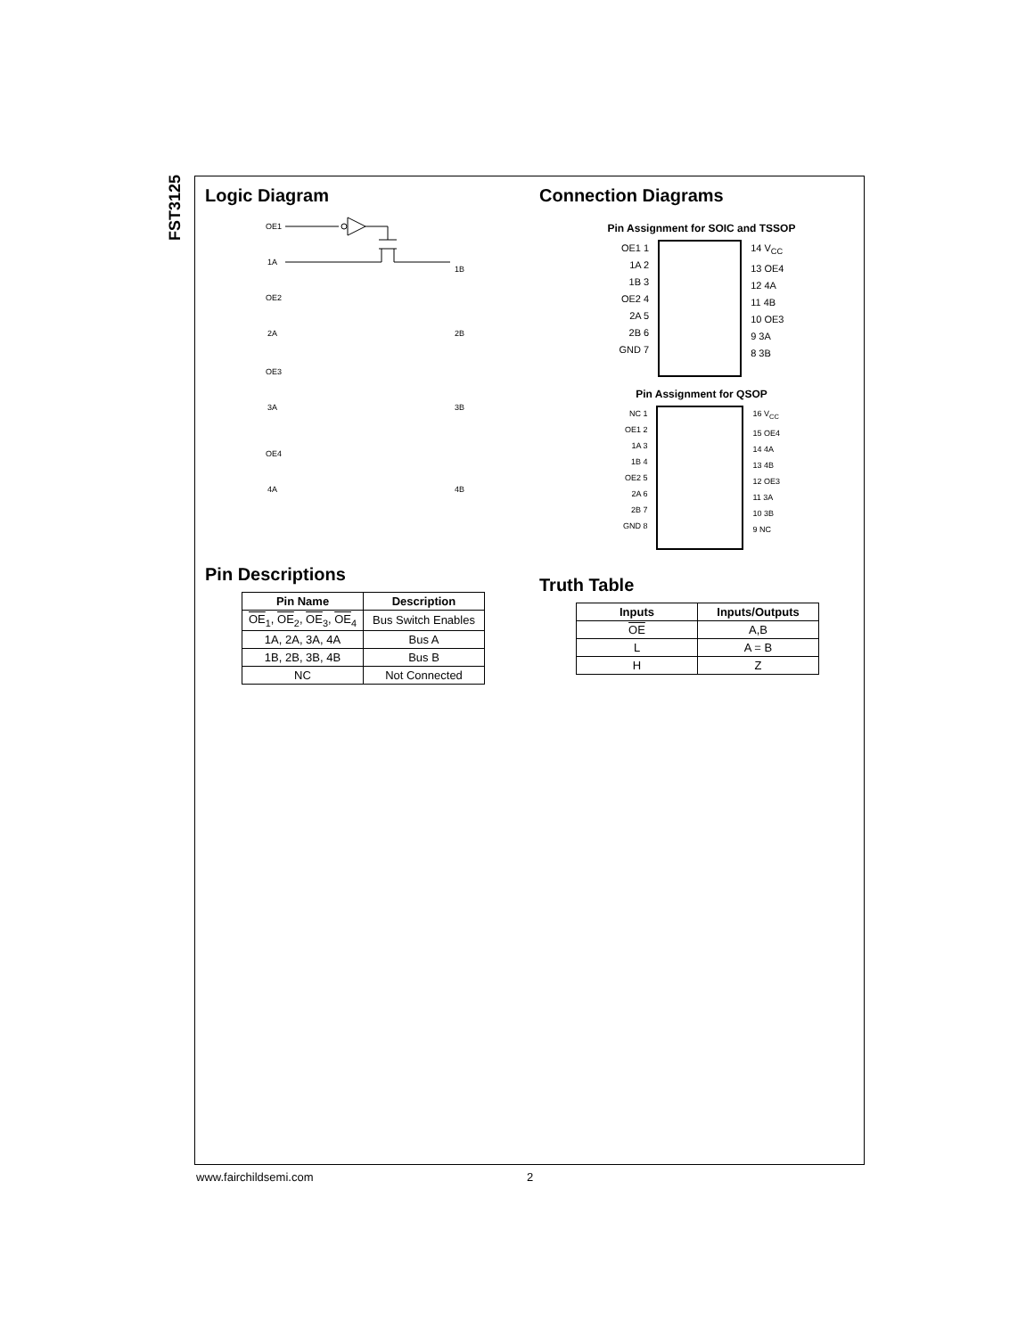FST3125
Logic Diagram
OE1
1A
1B
OE2
2A
2B
OE3
3A
3B
OE4
4A
4B
Pin Descriptions
| Pin Name | Description |
| --- | --- |
| OE<sub>1</sub>, OE<sub>2</sub>, OE<sub>3</sub>, OE<sub>4</sub> | Bus Switch Enables |
| 1A, 2A, 3A, 4A | Bus A |
| 1B, 2B, 3B, 4B | Bus B |
| NC | Not Connected |
Connection Diagrams
Pin Assignment for SOIC and TSSOP
OE1 1
1A 2
1B 3
OE2 4
2A 5
2B 6
GND 7
14 V<sub>CC</sub>
13 OE4
12 4A
11 4B
10 OE3
9 3A
8 3B
Pin Assignment for QSOP
NC 1
OE1 2
1A 3
1B 4
OE2 5
2A 6
2B 7
GND 8
16 V<sub>CC</sub>
15 OE4
14 4A
13 4B
12 OE3
11 3A
10 3B
9 NC
Truth Table
| Inputs | Inputs/Outputs |
| --- | --- |
| OE | A,B |
| L | A = B |
| H | Z |
www.fairchildsemi.com 2